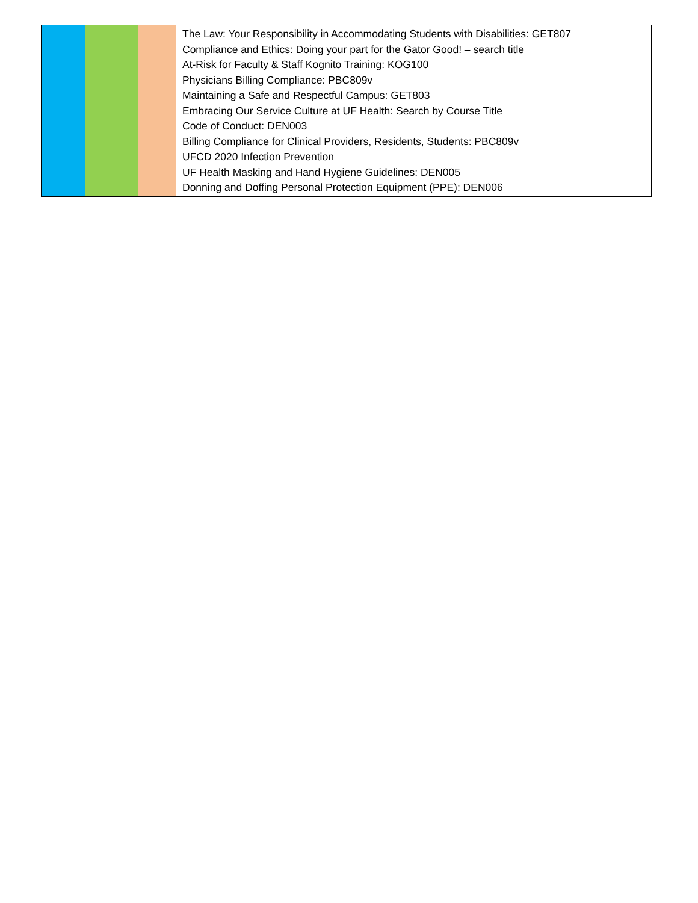| | | | The Law: Your Responsibility in Accommodating Students with Disabilities: GET807 Compliance and Ethics: Doing your part for the Gator Good! – search title At-Risk for Faculty & Staff Kognito Training: KOG100 Physicians Billing Compliance: PBC809v Maintaining a Safe and Respectful Campus: GET803 Embracing Our Service Culture at UF Health: Search by Course Title Code of Conduct: DEN003 Billing Compliance for Clinical Providers, Residents, Students: PBC809v UFCD 2020 Infection Prevention UF Health Masking and Hand Hygiene Guidelines: DEN005 Donning and Doffing Personal Protection Equipment (PPE): DEN006 |